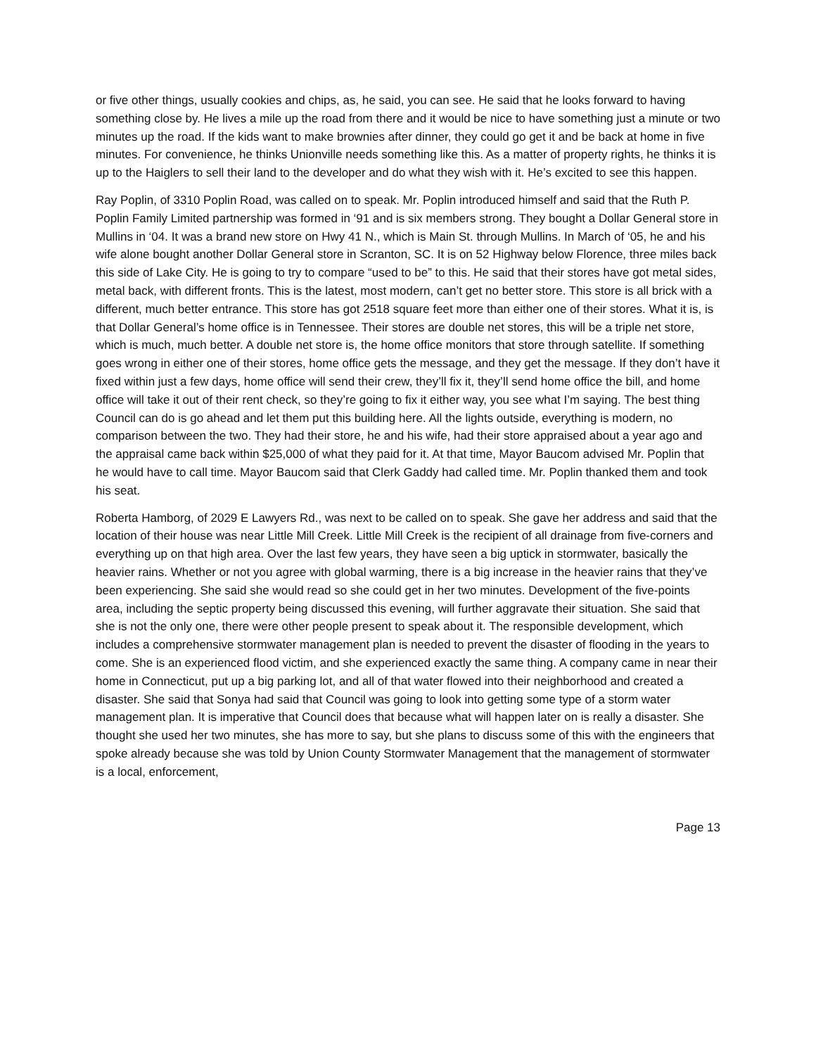or five other things, usually cookies and chips, as, he said, you can see. He said that he looks forward to having something close by. He lives a mile up the road from there and it would be nice to have something just a minute or two minutes up the road. If the kids want to make brownies after dinner, they could go get it and be back at home in five minutes. For convenience, he thinks Unionville needs something like this. As a matter of property rights, he thinks it is up to the Haiglers to sell their land to the developer and do what they wish with it. He’s excited to see this happen.
Ray Poplin, of 3310 Poplin Road, was called on to speak. Mr. Poplin introduced himself and said that the Ruth P. Poplin Family Limited partnership was formed in ‘91 and is six members strong. They bought a Dollar General store in Mullins in ‘04. It was a brand new store on Hwy 41 N., which is Main St. through Mullins. In March of ‘05, he and his wife alone bought another Dollar General store in Scranton, SC. It is on 52 Highway below Florence, three miles back this side of Lake City. He is going to try to compare “used to be” to this. He said that their stores have got metal sides, metal back, with different fronts. This is the latest, most modern, can’t get no better store. This store is all brick with a different, much better entrance. This store has got 2518 square feet more than either one of their stores. What it is, is that Dollar General’s home office is in Tennessee. Their stores are double net stores, this will be a triple net store, which is much, much better. A double net store is, the home office monitors that store through satellite. If something goes wrong in either one of their stores, home office gets the message, and they get the message. If they don’t have it fixed within just a few days, home office will send their crew, they’ll fix it, they’ll send home office the bill, and home office will take it out of their rent check, so they’re going to fix it either way, you see what I’m saying. The best thing Council can do is go ahead and let them put this building here. All the lights outside, everything is modern, no comparison between the two. They had their store, he and his wife, had their store appraised about a year ago and the appraisal came back within $25,000 of what they paid for it. At that time, Mayor Baucom advised Mr. Poplin that he would have to call time. Mayor Baucom said that Clerk Gaddy had called time. Mr. Poplin thanked them and took his seat.
Roberta Hamborg, of 2029 E Lawyers Rd., was next to be called on to speak. She gave her address and said that the location of their house was near Little Mill Creek. Little Mill Creek is the recipient of all drainage from five-corners and everything up on that high area. Over the last few years, they have seen a big uptick in stormwater, basically the heavier rains. Whether or not you agree with global warming, there is a big increase in the heavier rains that they’ve been experiencing. She said she would read so she could get in her two minutes. Development of the five-points area, including the septic property being discussed this evening, will further aggravate their situation. She said that she is not the only one, there were other people present to speak about it. The responsible development, which includes a comprehensive stormwater management plan is needed to prevent the disaster of flooding in the years to come. She is an experienced flood victim, and she experienced exactly the same thing. A company came in near their home in Connecticut, put up a big parking lot, and all of that water flowed into their neighborhood and created a disaster. She said that Sonya had said that Council was going to look into getting some type of a storm water management plan. It is imperative that Council does that because what will happen later on is really a disaster. She thought she used her two minutes, she has more to say, but she plans to discuss some of this with the engineers that spoke already because she was told by Union County Stormwater Management that the management of stormwater is a local, enforcement,
Page 13